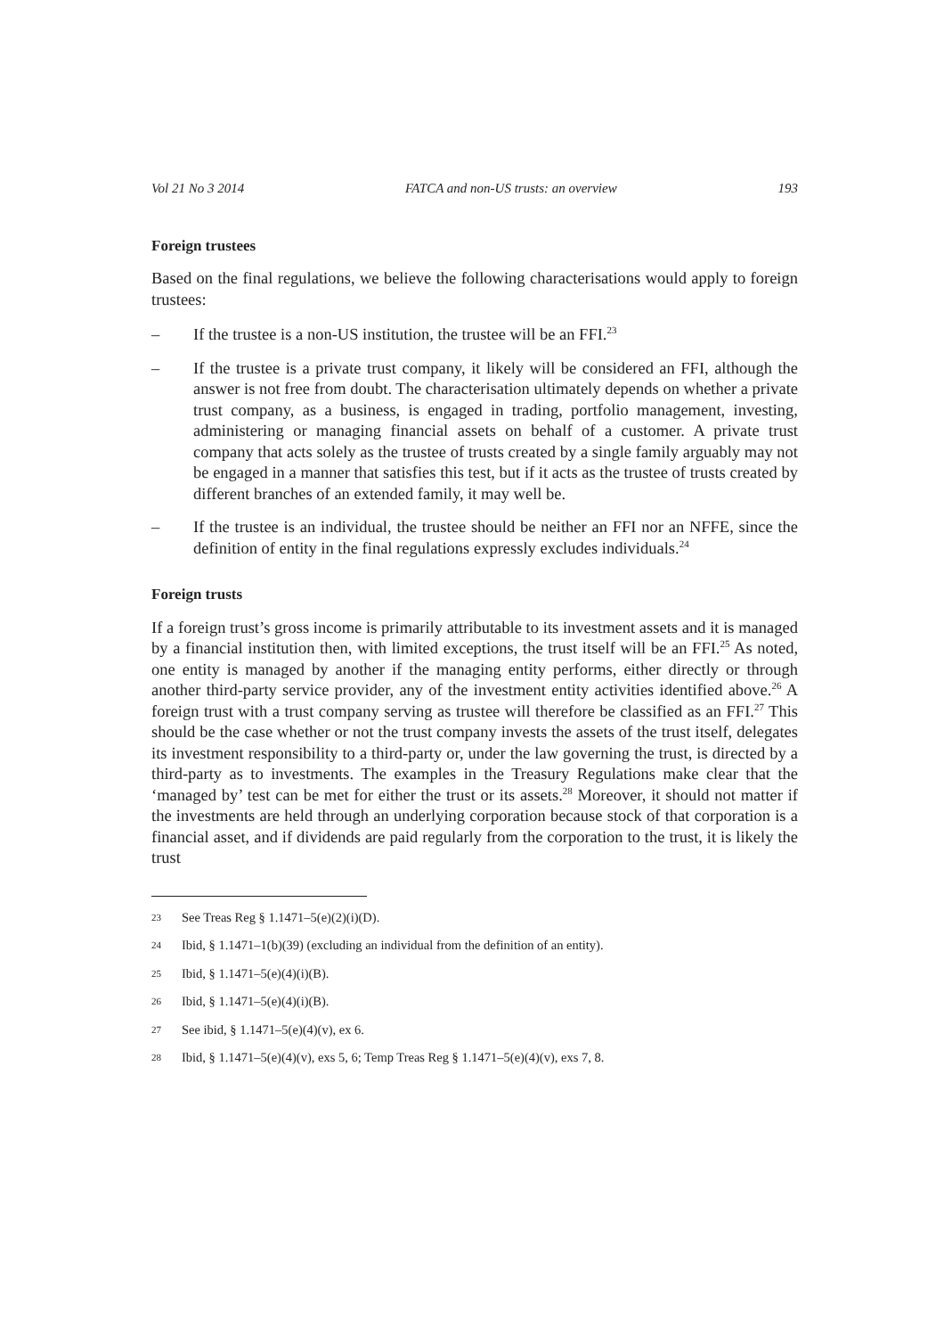Vol 21 No 3 2014 FATCA and non-US trusts: an overview 193
Foreign trustees
Based on the final regulations, we believe the following characterisations would apply to foreign trustees:
– If the trustee is a non-US institution, the trustee will be an FFI.<sup>23</sup>
– If the trustee is a private trust company, it likely will be considered an FFI, although the answer is not free from doubt. The characterisation ultimately depends on whether a private trust company, as a business, is engaged in trading, portfolio management, investing, administering or managing financial assets on behalf of a customer. A private trust company that acts solely as the trustee of trusts created by a single family arguably may not be engaged in a manner that satisfies this test, but if it acts as the trustee of trusts created by different branches of an extended family, it may well be.
– If the trustee is an individual, the trustee should be neither an FFI nor an NFFE, since the definition of entity in the final regulations expressly excludes individuals.<sup>24</sup>
Foreign trusts
If a foreign trust’s gross income is primarily attributable to its investment assets and it is managed by a financial institution then, with limited exceptions, the trust itself will be an FFI.<sup>25</sup> As noted, one entity is managed by another if the managing entity performs, either directly or through another third-party service provider, any of the investment entity activities identified above.<sup>26</sup> A foreign trust with a trust company serving as trustee will therefore be classified as an FFI.<sup>27</sup> This should be the case whether or not the trust company invests the assets of the trust itself, delegates its investment responsibility to a third-party or, under the law governing the trust, is directed by a third-party as to investments. The examples in the Treasury Regulations make clear that the ‘managed by’ test can be met for either the trust or its assets.<sup>28</sup> Moreover, it should not matter if the investments are held through an underlying corporation because stock of that corporation is a financial asset, and if dividends are paid regularly from the corporation to the trust, it is likely the trust
23 See Treas Reg § 1.1471–5(e)(2)(i)(D).
24 Ibid, § 1.1471–1(b)(39) (excluding an individual from the definition of an entity).
25 Ibid, § 1.1471–5(e)(4)(i)(B).
26 Ibid, § 1.1471–5(e)(4)(i)(B).
27 See ibid, § 1.1471–5(e)(4)(v), ex 6.
28 Ibid, § 1.1471–5(e)(4)(v), exs 5, 6; Temp Treas Reg § 1.1471–5(e)(4)(v), exs 7, 8.